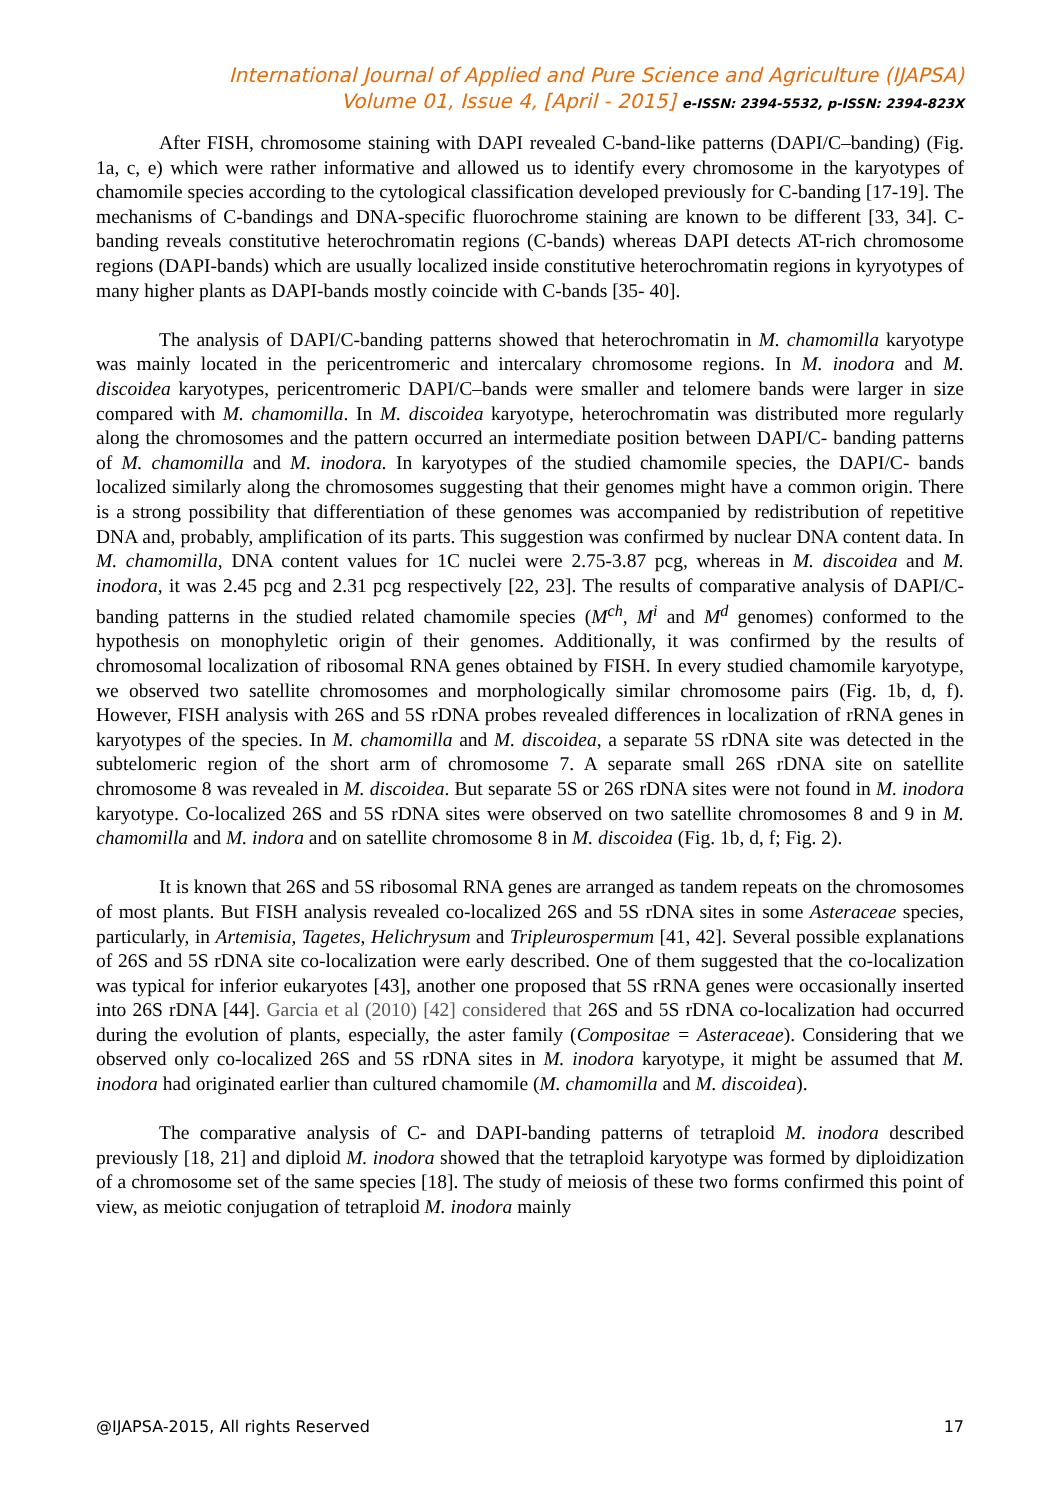International Journal of Applied and Pure Science and Agriculture (IJAPSA)
Volume 01, Issue 4, [April - 2015] e-ISSN: 2394-5532, p-ISSN: 2394-823X
After FISH, chromosome staining with DAPI revealed C-band-like patterns (DAPI/C–banding) (Fig. 1a, c, e) which were rather informative and allowed us to identify every chromosome in the karyotypes of chamomile species according to the cytological classification developed previously for C-banding [17-19]. The mechanisms of C-bandings and DNA-specific fluorochrome staining are known to be different [33, 34]. C-banding reveals constitutive heterochromatin regions (C-bands) whereas DAPI detects AT-rich chromosome regions (DAPI-bands) which are usually localized inside constitutive heterochromatin regions in kyryotypes of many higher plants as DAPI-bands mostly coincide with C-bands [35- 40].
The analysis of DAPI/C-banding patterns showed that heterochromatin in M. chamomilla karyotype was mainly located in the pericentromeric and intercalary chromosome regions. In M. inodora and M. discoidea karyotypes, pericentromeric DAPI/C–bands were smaller and telomere bands were larger in size compared with M. chamomilla. In M. discoidea karyotype, heterochromatin was distributed more regularly along the chromosomes and the pattern occurred an intermediate position between DAPI/C- banding patterns of M. chamomilla and M. inodora. In karyotypes of the studied chamomile species, the DAPI/C- bands localized similarly along the chromosomes suggesting that their genomes might have a common origin. There is a strong possibility that differentiation of these genomes was accompanied by redistribution of repetitive DNA and, probably, amplification of its parts. This suggestion was confirmed by nuclear DNA content data. In M. chamomilla, DNA content values for 1C nuclei were 2.75-3.87 pcg, whereas in M. discoidea and M. inodora, it was 2.45 pcg and 2.31 pcg respectively [22, 23]. The results of comparative analysis of DAPI/C-banding patterns in the studied related chamomile species (M<sup>ch</sup>, M<sup>i</sup> and M<sup>d</sup> genomes) conformed to the hypothesis on monophyletic origin of their genomes. Additionally, it was confirmed by the results of chromosomal localization of ribosomal RNA genes obtained by FISH. In every studied chamomile karyotype, we observed two satellite chromosomes and morphologically similar chromosome pairs (Fig. 1b, d, f). However, FISH analysis with 26S and 5S rDNA probes revealed differences in localization of rRNA genes in karyotypes of the species. In M. chamomilla and M. discoidea, a separate 5S rDNA site was detected in the subtelomeric region of the short arm of chromosome 7. A separate small 26S rDNA site on satellite chromosome 8 was revealed in M. discoidea. But separate 5S or 26S rDNA sites were not found in M. inodora karyotype. Co-localized 26S and 5S rDNA sites were observed on two satellite chromosomes 8 and 9 in M. chamomilla and M. indora and on satellite chromosome 8 in M. discoidea (Fig. 1b, d, f; Fig. 2).
It is known that 26S and 5S ribosomal RNA genes are arranged as tandem repeats on the chromosomes of most plants. But FISH analysis revealed co-localized 26S and 5S rDNA sites in some Asteraceae species, particularly, in Artemisia, Tagetes, Helichrysum and Tripleurospermum [41, 42]. Several possible explanations of 26S and 5S rDNA site co-localization were early described. One of them suggested that the co-localization was typical for inferior eukaryotes [43], another one proposed that 5S rRNA genes were occasionally inserted into 26S rDNA [44]. Garcia et al (2010) [42] considered that 26S and 5S rDNA co-localization had occurred during the evolution of plants, especially, the aster family (Compositae = Asteraceae). Considering that we observed only co-localized 26S and 5S rDNA sites in M. inodora karyotype, it might be assumed that M. inodora had originated earlier than cultured chamomile (M. chamomilla and M. discoidea).
The comparative analysis of C- and DAPI-banding patterns of tetraploid M. inodora described previously [18, 21] and diploid M. inodora showed that the tetraploid karyotype was formed by diploidization of a chromosome set of the same species [18]. The study of meiosis of these two forms confirmed this point of view, as meiotic conjugation of tetraploid M. inodora mainly
@IJAPSA-2015, All rights Reserved 17